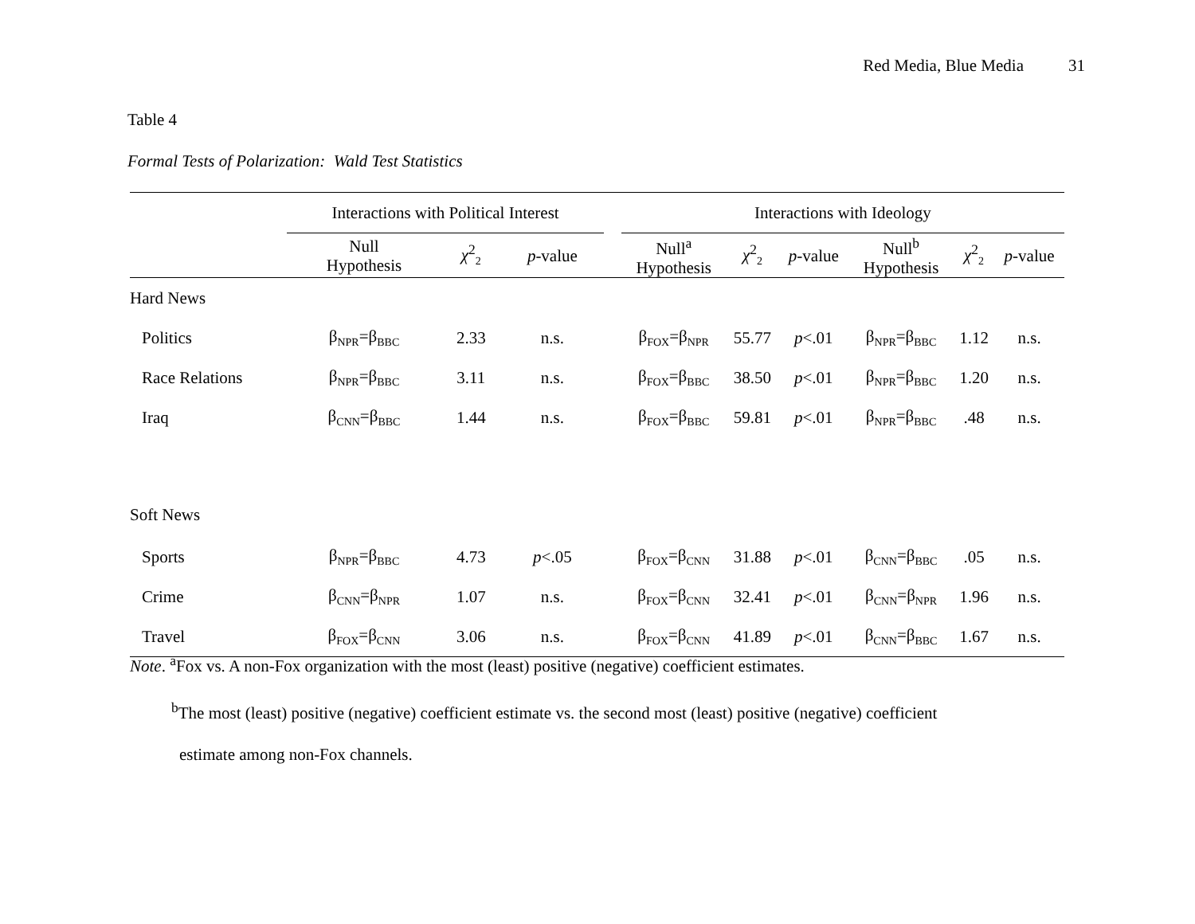Red Media, Blue Media 31
Table 4
Formal Tests of Polarization: Wald Test Statistics
| | Interactions with Political Interest | | | | Interactions with Ideology | | | | | |
| --- | --- | --- | --- | --- | --- | --- | --- | --- | --- | --- |
| | Null Hypothesis | χ<sup>2</sup><sub>2</sub> | p -value | | Null<sup>a</sup> Hypothesis | χ<sup>2</sup><sub>2</sub> | p -value | Null<sup>b</sup> Hypothesis | χ<sup>2</sup><sub>2</sub> | p -value |
| Hard News | | | | | | | | | | |
| Politics | β<sub>NPR</sub>=β<sub>BBC</sub> | 2.33 | n.s. | | β<sub>FOX</sub>=β<sub>NPR</sub> | 55.77 | p <.01 | β<sub>NPR</sub>=β<sub>BBC</sub> | 1.12 | n.s. |
| Race Relations | β<sub>NPR</sub>=β<sub>BBC</sub> | 3.11 | n.s. | | β<sub>FOX</sub>=β<sub>BBC</sub> | 38.50 | p <.01 | β<sub>NPR</sub>=β<sub>BBC</sub> | 1.20 | n.s. |
| Iraq | β<sub>CNN</sub>=β<sub>BBC</sub> | 1.44 | n.s. | | β<sub>FOX</sub>=β<sub>BBC</sub> | 59.81 | p <.01 | β<sub>NPR</sub>=β<sub>BBC</sub> | .48 | n.s. |
| Soft News | | | | | | | | | | |
| Sports | β<sub>NPR</sub>=β<sub>BBC</sub> | 4.73 | p <.05 | | β<sub>FOX</sub>=β<sub>CNN</sub> | 31.88 | p <.01 | β<sub>CNN</sub>=β<sub>BBC</sub> | .05 | n.s. |
| Crime | β<sub>CNN</sub>=β<sub>NPR</sub> | 1.07 | n.s. | | β<sub>FOX</sub>=β<sub>CNN</sub> | 32.41 | p <.01 | β<sub>CNN</sub>=β<sub>NPR</sub> | 1.96 | n.s. |
| Travel | β<sub>FOX</sub>=β<sub>CNN</sub> | 3.06 | n.s. | | β<sub>FOX</sub>=β<sub>CNN</sub> | 41.89 | p <.01 | β<sub>CNN</sub>=β<sub>BBC</sub> | 1.67 | n.s. |
Note. <sup>a</sup>Fox vs. A non-Fox organization with the most (least) positive (negative) coefficient estimates.
<sup>b</sup> The most (least) positive (negative) coefficient estimate vs. the second most (least) positive (negative) coefficient
estimate among non-Fox channels.